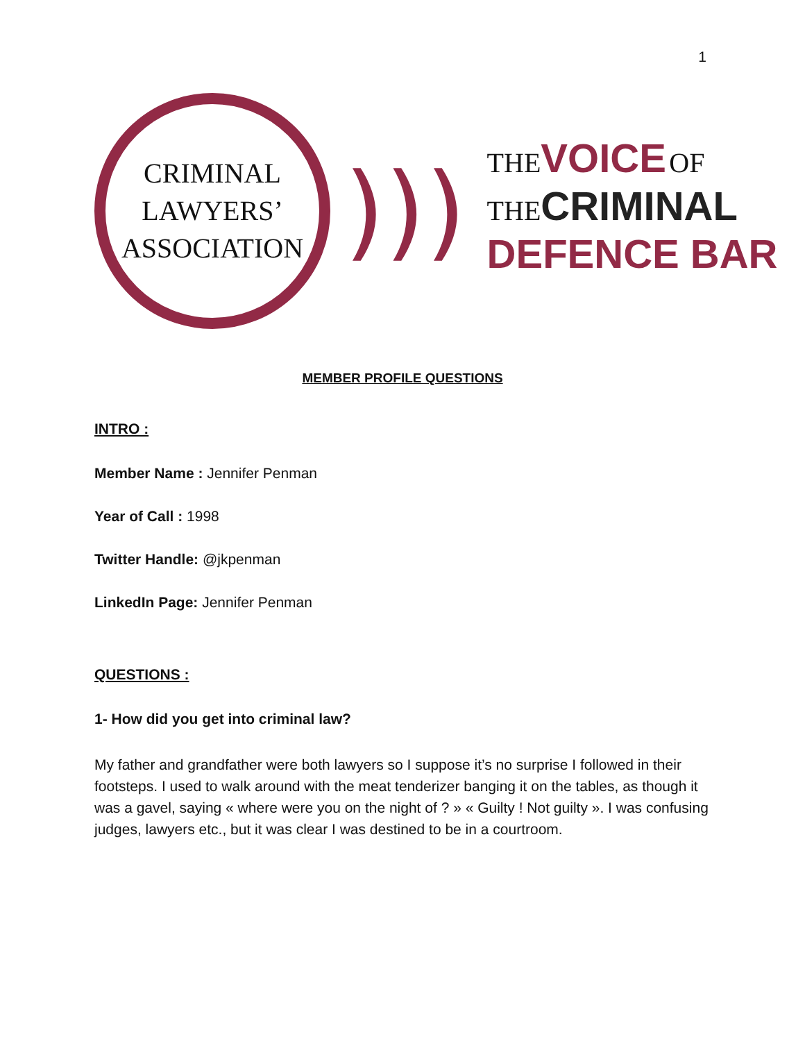1
CRIMINAL
LAWYERS’
ASSOCIATION
)))
THE VOICE OF
THE CRIMINAL
DEFENCE BAR
MEMBER PROFILE QUESTIONS
INTRO :
Member Name : Jennifer Penman
Year of Call : 1998
Twitter Handle: @jkpenman
LinkedIn Page: Jennifer Penman
QUESTIONS :
1- How did you get into criminal law?
My father and grandfather were both lawyers so I suppose it’s no surprise I followed in their footsteps. I used to walk around with the meat tenderizer banging it on the tables, as though it was a gavel, saying « where were you on the night of ? » « Guilty ! Not guilty ». I was confusing judges, lawyers etc., but it was clear I was destined to be in a courtroom.